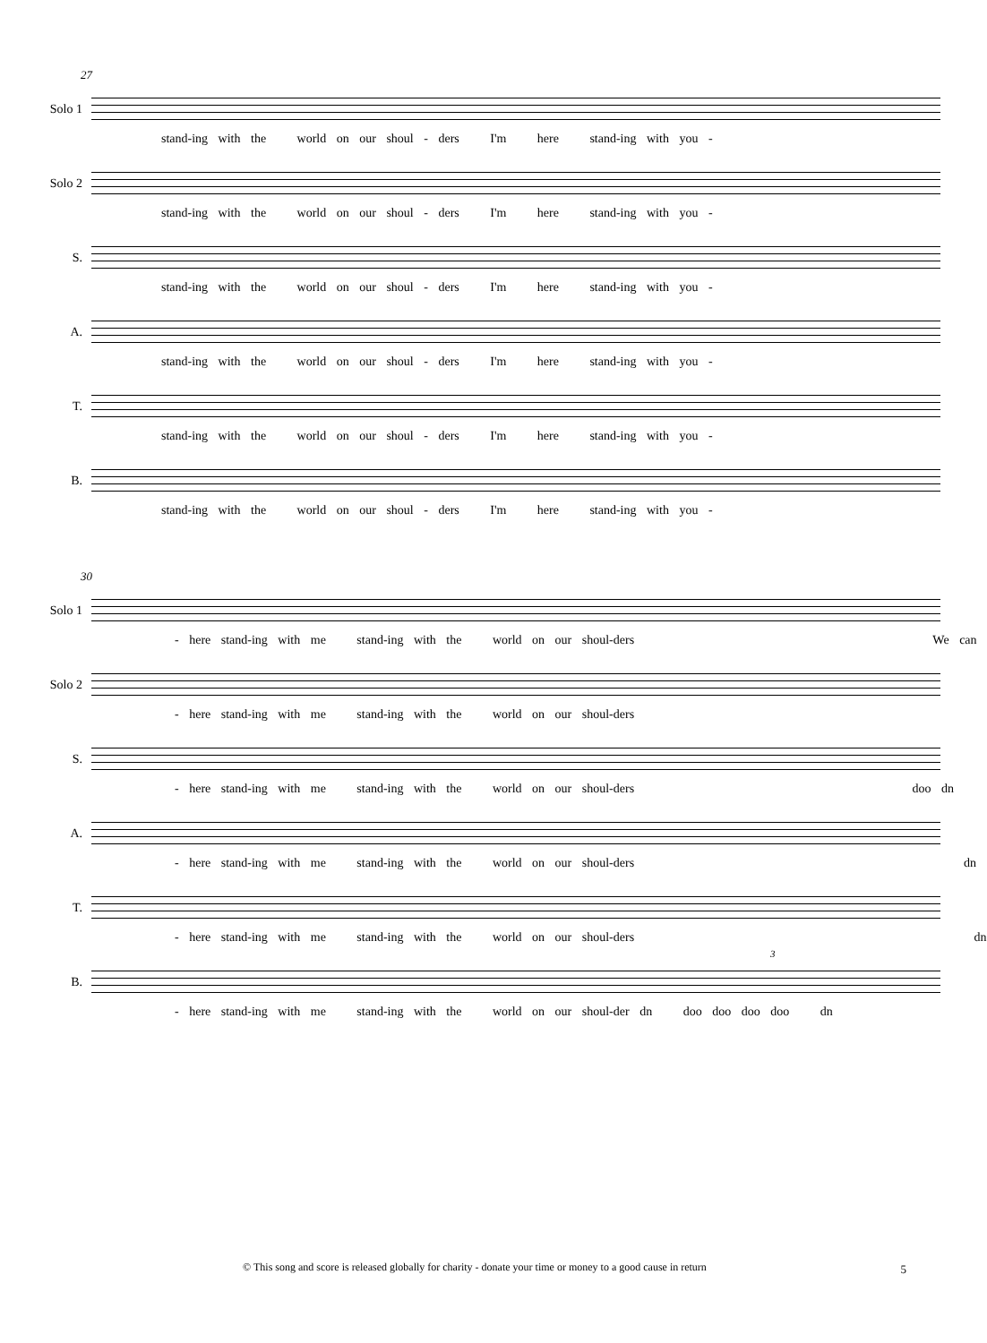27
Solo 1
stand-ing with the world on our shoul - ders I'm here stand-ing with you -
Solo 2
stand-ing with the world on our shoul - ders I'm here stand-ing with you -
S.
stand-ing with the world on our shoul - ders I'm here stand-ing with you -
A.
stand-ing with the world on our shoul - ders I'm here stand-ing with you -
T.
stand-ing with the world on our shoul - ders I'm here stand-ing with you -
B.
stand-ing with the world on our shoul - ders I'm here stand-ing with you -
30
Solo 1
- here stand-ing with me stand-ing with the world on our shoul-ders We can
Solo 2
- here stand-ing with me stand-ing with the world on our shoul-ders
S.
- here stand-ing with me stand-ing with the world on our shoul-ders doo dn
A.
- here stand-ing with me stand-ing with the world on our shoul-ders dn
T.
- here stand-ing with me stand-ing with the world on our shoul-ders dn
B.
- here stand-ing with me stand-ing with the world on our shoul-der dn doo doo doo doo dn
3
© This song and score is released globally for charity - donate your time or money to a good cause in return 5